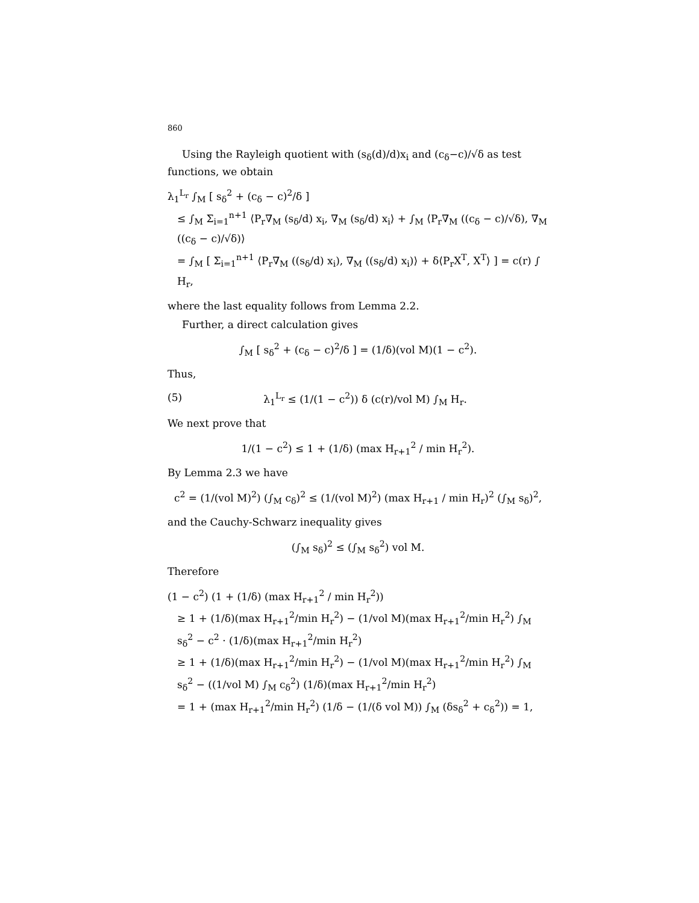860
Using the Rayleigh quotient with (s<sub>δ</sub>(d)/d)x<sub>i</sub> and (c<sub>δ</sub>−c)/√δ as test functions, we obtain
λ<sub>1</sub><sup>L<sub>r</sub></sup> ∫<sub>M</sub> [ s<sub>δ</sub><sup>2</sup> + (c<sub>δ</sub> − c)<sup>2</sup>/δ ]
≤ ∫<sub>M</sub> Σ<sub>i=1</sub><sup>n+1</sup> ⟨P<sub>r</sub>∇<sub>M</sub> (s<sub>δ</sub>/d) x<sub>i</sub>, ∇<sub>M</sub> (s<sub>δ</sub>/d) x<sub>i</sub>⟩ + ∫<sub>M</sub> ⟨P<sub>r</sub>∇<sub>M</sub> ((c<sub>δ</sub> − c)/√δ), ∇<sub>M</sub> ((c<sub>δ</sub> − c)/√δ)⟩
= ∫<sub>M</sub> [ Σ<sub>i=1</sub><sup>n+1</sup> ⟨P<sub>r</sub>∇<sub>M</sub> ((s<sub>δ</sub>/d) x<sub>i</sub>), ∇<sub>M</sub> ((s<sub>δ</sub>/d) x<sub>i</sub>)⟩ + δ⟨P<sub>r</sub>X<sup>T</sup>, X<sup>T</sup>⟩ ] = c(r) ∫ H<sub>r</sub>,
where the last equality follows from Lemma 2.2.
Further, a direct calculation gives
∫<sub>M</sub> [ s<sub>δ</sub><sup>2</sup> + (c<sub>δ</sub> − c)<sup>2</sup>/δ ] = (1/δ)(vol M)(1 − c<sup>2</sup>).
Thus,
(5) λ<sub>1</sub><sup>L<sub>r</sub></sup> ≤ (1/(1 − c<sup>2</sup>)) δ (c(r)/vol M) ∫<sub>M</sub> H<sub>r</sub>.
We next prove that
1/(1 − c<sup>2</sup>) ≤ 1 + (1/δ) (max H<sub>r+1</sub><sup>2</sup> / min H<sub>r</sub><sup>2</sup>).
By Lemma 2.3 we have
c<sup>2</sup> = (1/(vol M)<sup>2</sup>) (∫<sub>M</sub> c<sub>δ</sub>)<sup>2</sup> ≤ (1/(vol M)<sup>2</sup>) (max H<sub>r+1</sub> / min H<sub>r</sub>)<sup>2</sup> (∫<sub>M</sub> s<sub>δ</sub>)<sup>2</sup>,
and the Cauchy-Schwarz inequality gives
(∫<sub>M</sub> s<sub>δ</sub>)<sup>2</sup> ≤ (∫<sub>M</sub> s<sub>δ</sub><sup>2</sup>) vol M.
Therefore
(1 − c<sup>2</sup>) (1 + (1/δ) (max H<sub>r+1</sub><sup>2</sup> / min H<sub>r</sub><sup>2</sup>))
≥ 1 + (1/δ)(max H<sub>r+1</sub><sup>2</sup>/min H<sub>r</sub><sup>2</sup>) − (1/vol M)(max H<sub>r+1</sub><sup>2</sup>/min H<sub>r</sub><sup>2</sup>) ∫<sub>M</sub> s<sub>δ</sub><sup>2</sup> − c<sup>2</sup> · (1/δ)(max H<sub>r+1</sub><sup>2</sup>/min H<sub>r</sub><sup>2</sup>)
≥ 1 + (1/δ)(max H<sub>r+1</sub><sup>2</sup>/min H<sub>r</sub><sup>2</sup>) − (1/vol M)(max H<sub>r+1</sub><sup>2</sup>/min H<sub>r</sub><sup>2</sup>) ∫<sub>M</sub> s<sub>δ</sub><sup>2</sup> − ((1/vol M) ∫<sub>M</sub> c<sub>δ</sub><sup>2</sup>) (1/δ)(max H<sub>r+1</sub><sup>2</sup>/min H<sub>r</sub><sup>2</sup>)
= 1 + (max H<sub>r+1</sub><sup>2</sup>/min H<sub>r</sub><sup>2</sup>) (1/δ − (1/(δ vol M)) ∫<sub>M</sub> (δs<sub>δ</sub><sup>2</sup> + c<sub>δ</sub><sup>2</sup>)) = 1,